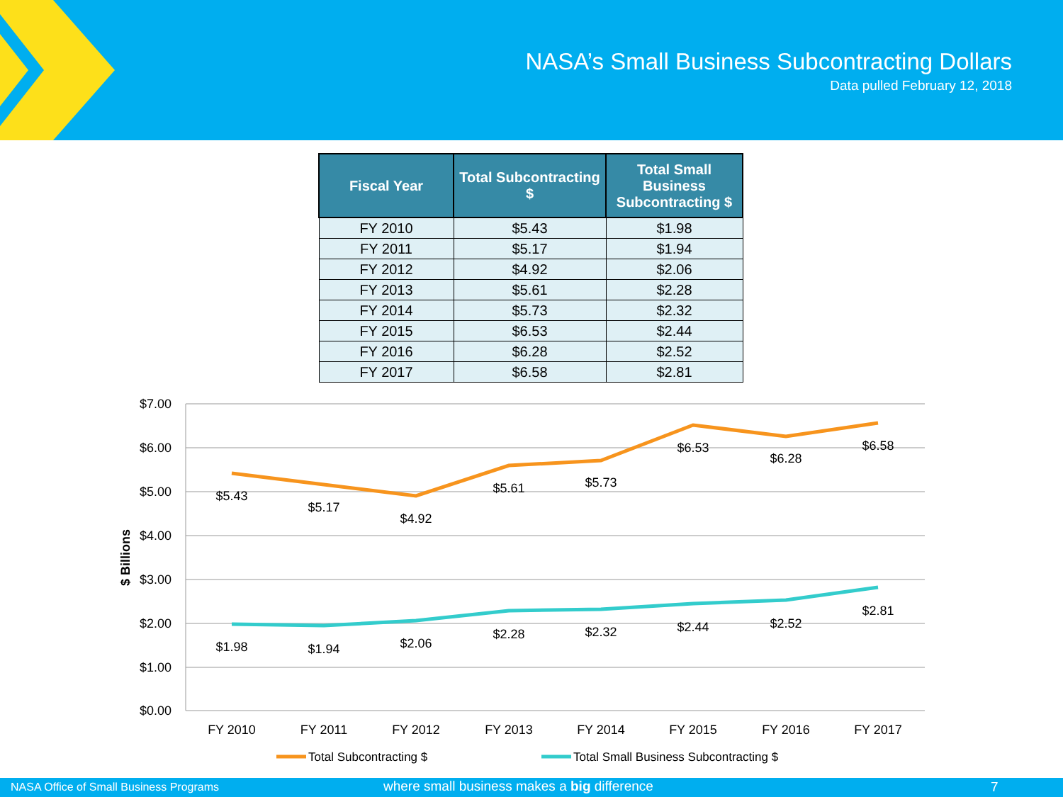NASA’s Small Business Subcontracting Dollars
Data pulled February 12, 2018
| Fiscal Year | Total Subcontracting $ | Total Small Business Subcontracting $ |
| --- | --- | --- |
| FY 2010 | $5.43 | $1.98 |
| FY 2011 | $5.17 | $1.94 |
| FY 2012 | $4.92 | $2.06 |
| FY 2013 | $5.61 | $2.28 |
| FY 2014 | $5.73 | $2.32 |
| FY 2015 | $6.53 | $2.44 |
| FY 2016 | $6.28 | $2.52 |
| FY 2017 | $6.58 | $2.81 |
$7.00
$6.00
$5.00
$4.00
$3.00
$2.00
$1.00
$0.00
$ Billions
$5.43
$5.17
$4.92
$5.61
$5.73
$6.53
$6.28
$6.58
$1.98
$1.94
$2.06
$2.28
$2.32
$2.44
$2.52
$2.81
FY 2010
FY 2011
FY 2012
FY 2013
FY 2014
FY 2015
FY 2016
FY 2017
Total Subcontracting $
Total Small Business Subcontracting $
NASA Office of Small Business Programs where small business makes a big difference 7